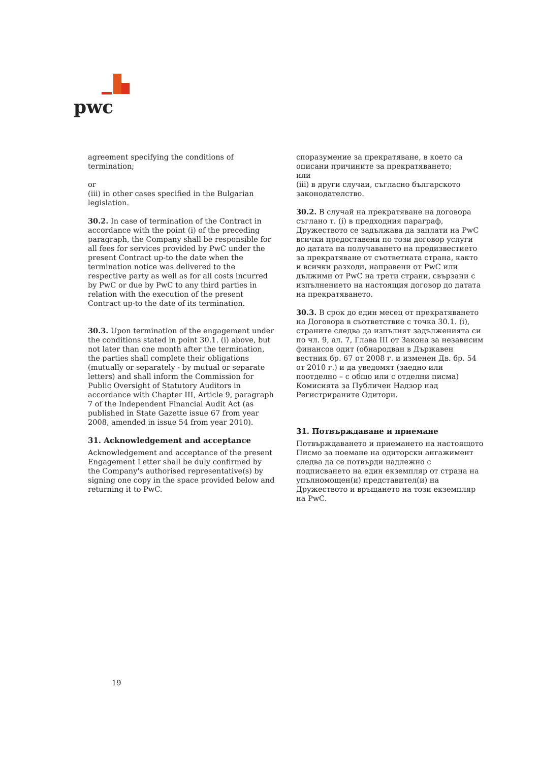pwc
agreement specifying the conditions of termination;
or
(iii) in other cases specified in the Bulgarian legislation.
30.2. In case of termination of the Contract in accordance with the point (i) of the preceding paragraph, the Company shall be responsible for all fees for services provided by PwC under the present Contract up-to the date when the termination notice was delivered to the respective party as well as for all costs incurred by PwC or due by PwC to any third parties in relation with the execution of the present Contract up-to the date of its termination.
30.3. Upon termination of the engagement under the conditions stated in point 30.1. (i) above, but not later than one month after the termination, the parties shall complete their obligations (mutually or separately - by mutual or separate letters) and shall inform the Commission for Public Oversight of Statutory Auditors in accordance with Chapter III, Article 9, paragraph 7 of the Independent Financial Audit Act (as published in State Gazette issue 67 from year 2008, amended in issue 54 from year 2010).
31. Acknowledgement and acceptance
Acknowledgement and acceptance of the present Engagement Letter shall be duly confirmed by the Company's authorised representative(s) by signing one copy in the space provided below and returning it to PwC.
споразумение за прекратяване, в което са описани причините за прекратяването;
или
(iii) в други случаи, съгласно българското законодателство.
30.2. В случай на прекратяване на договора съглано т. (i) в предходния параграф, Дружеството се задължава да заплати на PwC всички предоставени по този договор услуги до датата на получаването на предизвестието за прекратяване от съответната страна, както и всички разходи, направени от PwC или дължими от PwC на трети страни, свързани с изпълнението на настоящия договор до датата на прекратяването.
30.3. В срок до един месец от прекратяването на Договора в съответствие с точка 30.1. (i), страните следва да изпълнят задълженията си по чл. 9, ал. 7, Глава III от Закона за независим финансов одит (обнародван в Държавен вестник бр. 67 от 2008 г. и изменен Дв. бр. 54 от 2010 г.) и да уведомят (заедно или поотделно – с общо или с отделни писма) Комисията за Публичен Надзор над Регистрираните Одитори.
31. Потвърждаване и приемане
Потвърждаването и приемането на настоящото Писмо за поемане на одиторски ангажимент следва да се потвърди надлежно с подписването на един екземпляр от страна на упълномощен(и) представител(и) на Дружеството и връщането на този екземпляр на PwC.
19